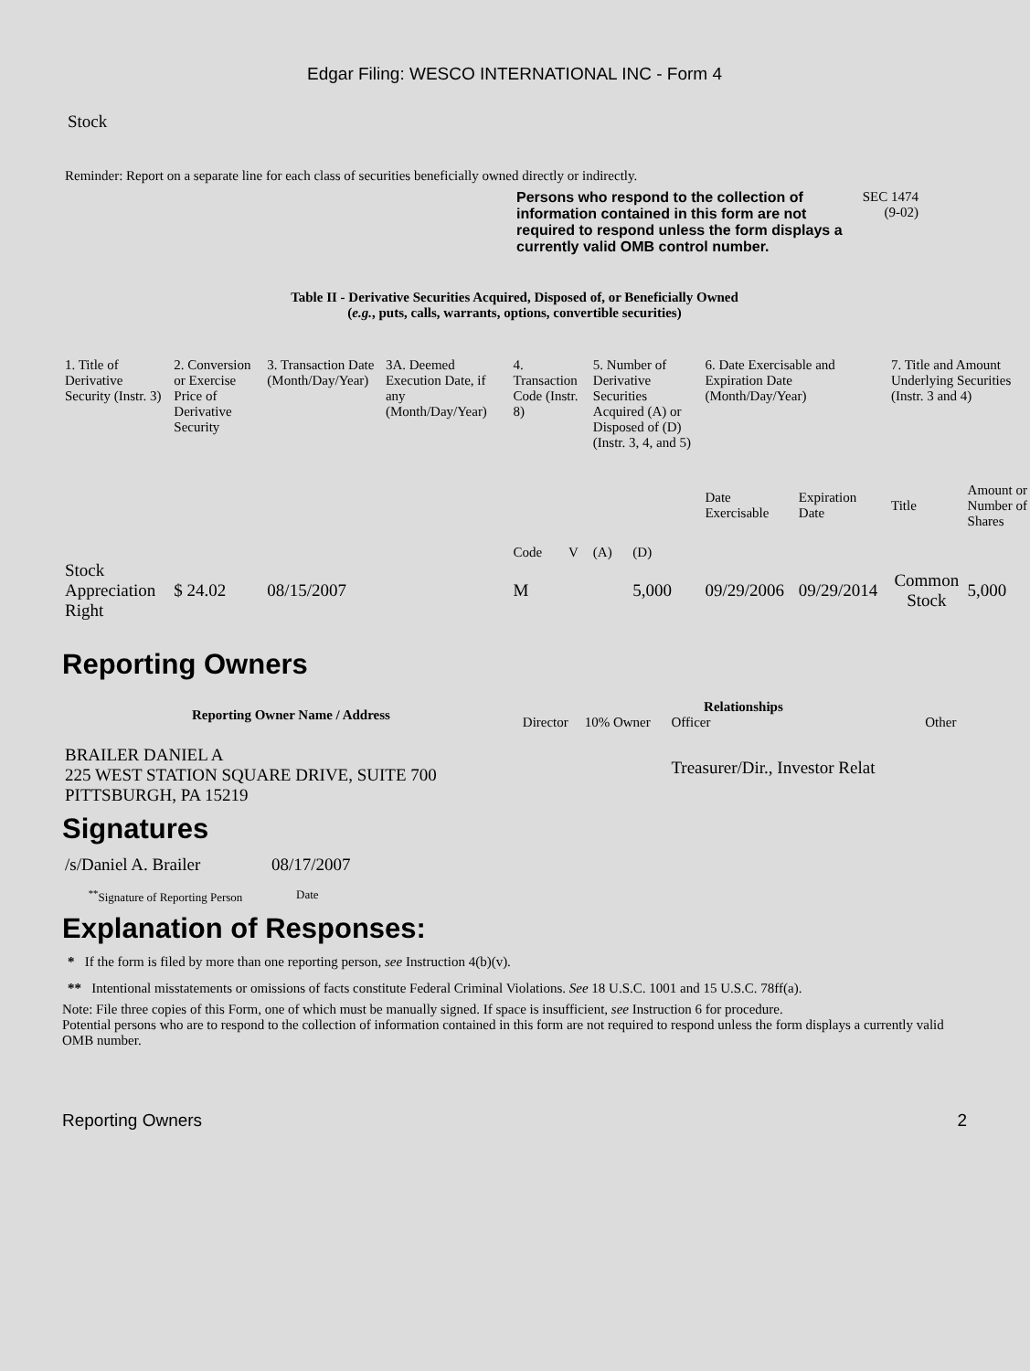Edgar Filing: WESCO INTERNATIONAL INC - Form 4
Stock
Reminder: Report on a separate line for each class of securities beneficially owned directly or indirectly.
Persons who respond to the collection of information contained in this form are not required to respond unless the form displays a currently valid OMB control number.
SEC 1474
(9-02)
Table II - Derivative Securities Acquired, Disposed of, or Beneficially Owned
(e.g., puts, calls, warrants, options, convertible securities)
| 1. Title of Derivative Security (Instr. 3) | 2. Conversion or Exercise Price of Derivative Security | 3. Transaction Date (Month/Day/Year) | 3A. Deemed Execution Date, if any (Month/Day/Year) | 4. Transaction Code (Instr. 8) | | 5. Number of Derivative Securities Acquired (A) or Disposed of (D) (Instr. 3, 4, and 5) | | 6. Date Exercisable and Expiration Date (Month/Day/Year) | | 7. Title and Amount Underlying Securities (Instr. 3 and 4) | |
| | | | | Code | V | (A) | (D) | Date Exercisable | Expiration Date | Title | Amount or Number of Shares |
| Stock Appreciation Right | $ 24.02 | 08/15/2007 | | M | | | 5,000 | 09/29/2006 | 09/29/2014 | Common Stock | 5,000 |
Reporting Owners
| Reporting Owner Name / Address | Relationships | | | |
| --- | --- | --- | --- | --- |
| | Director | 10% Owner | Officer | Other |
| BRAILER DANIEL A 225 WEST STATION SQUARE DRIVE, SUITE 700 PITTSBURGH, PA 15219 | | | Treasurer/Dir., Investor Relat | |
Signatures
| /s/Daniel A. Brailer | 08/17/2007 |
| <sup>**</sup> Signature of Reporting Person | Date |
Explanation of Responses:
* If the form is filed by more than one reporting person, see Instruction 4(b)(v).
** Intentional misstatements or omissions of facts constitute Federal Criminal Violations. See 18 U.S.C. 1001 and 15 U.S.C. 78ff(a).
Note: File three copies of this Form, one of which must be manually signed. If space is insufficient, see Instruction 6 for procedure.
Potential persons who are to respond to the collection of information contained in this form are not required to respond unless the form displays a currently valid OMB number.
Reporting Owners 2